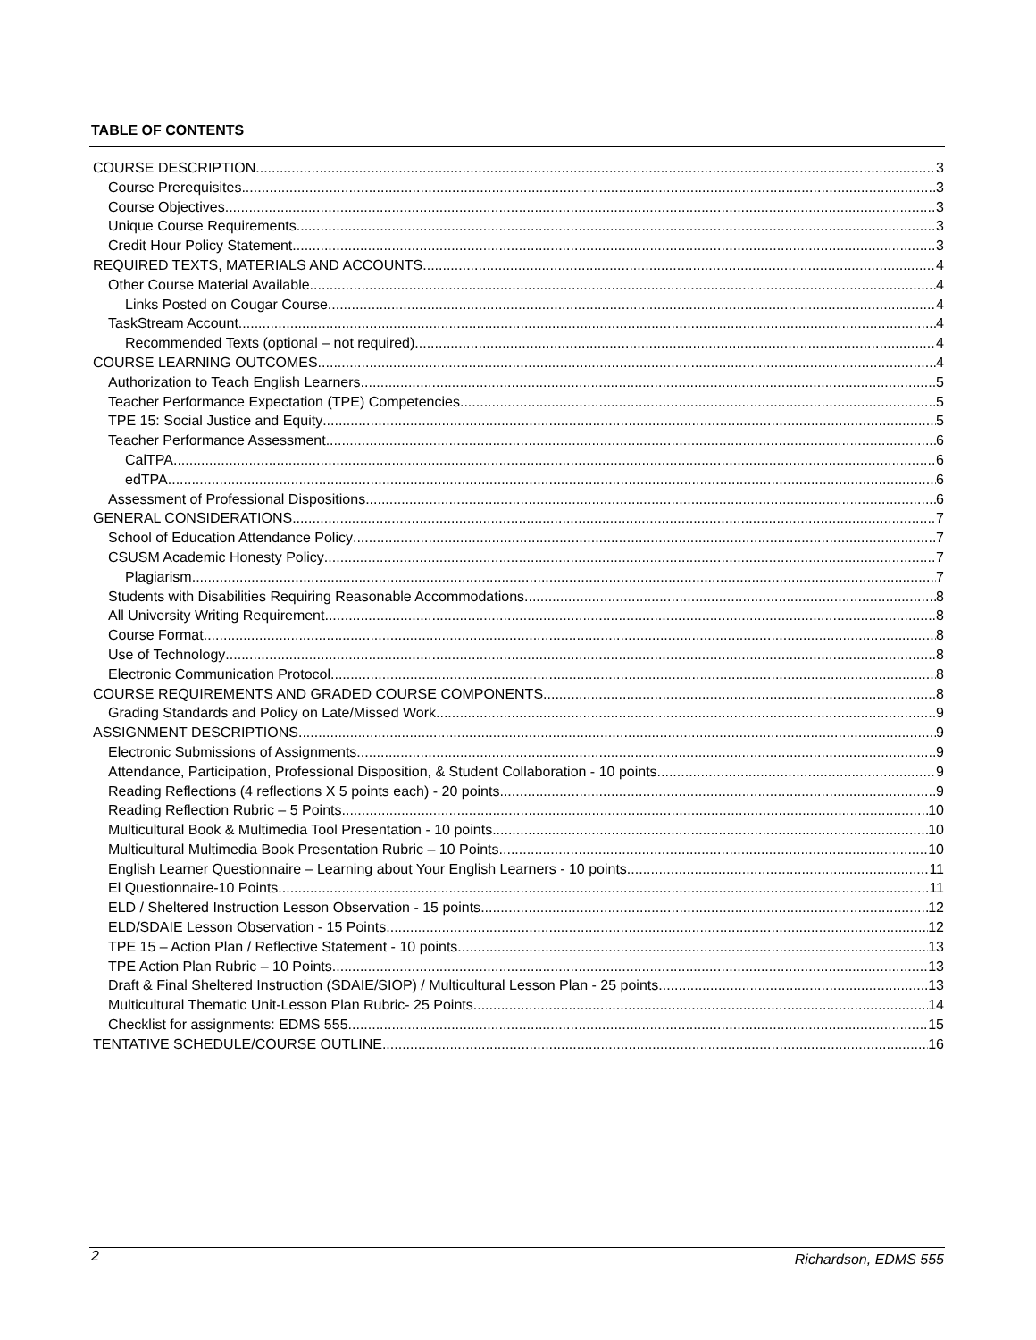TABLE OF CONTENTS
COURSE DESCRIPTION 3
Course Prerequisites 3
Course Objectives 3
Unique Course Requirements 3
Credit Hour Policy Statement 3
REQUIRED TEXTS, MATERIALS AND ACCOUNTS 4
Other Course Material Available 4
Links Posted on Cougar Course 4
TaskStream Account 4
Recommended Texts (optional – not required) 4
COURSE LEARNING OUTCOMES 4
Authorization to Teach English Learners 5
Teacher Performance Expectation (TPE) Competencies 5
TPE 15: Social Justice and Equity 5
Teacher Performance Assessment 6
CalTPA 6
edTPA 6
Assessment of Professional Dispositions 6
GENERAL CONSIDERATIONS 7
School of Education Attendance Policy 7
CSUSM Academic Honesty Policy 7
Plagiarism 7
Students with Disabilities Requiring Reasonable Accommodations 8
All University Writing Requirement 8
Course Format 8
Use of Technology 8
Electronic Communication Protocol 8
COURSE REQUIREMENTS AND GRADED COURSE COMPONENTS 8
Grading Standards and Policy on Late/Missed Work 9
ASSIGNMENT DESCRIPTIONS 9
Electronic Submissions of Assignments 9
Attendance, Participation, Professional Disposition, & Student Collaboration - 10 points 9
Reading Reflections (4 reflections X 5 points each) - 20 points 9
Reading Reflection Rubric – 5 Points 10
Multicultural Book & Multimedia Tool Presentation - 10 points 10
Multicultural Multimedia Book Presentation Rubric – 10 Points 10
English Learner Questionnaire – Learning about Your English Learners - 10 points 11
El Questionnaire-10 Points 11
ELD / Sheltered Instruction Lesson Observation - 15 points 12
ELD/SDAIE Lesson Observation - 15 Points 12
TPE 15 – Action Plan / Reflective Statement - 10 points 13
TPE Action Plan Rubric – 10 Points 13
Draft & Final Sheltered Instruction (SDAIE/SIOP) / Multicultural Lesson Plan - 25 points 13
Multicultural Thematic Unit-Lesson Plan Rubric- 25 Points 14
Checklist for assignments: EDMS 555 15
TENTATIVE SCHEDULE/COURSE OUTLINE 16
2 Richardson, EDMS 555